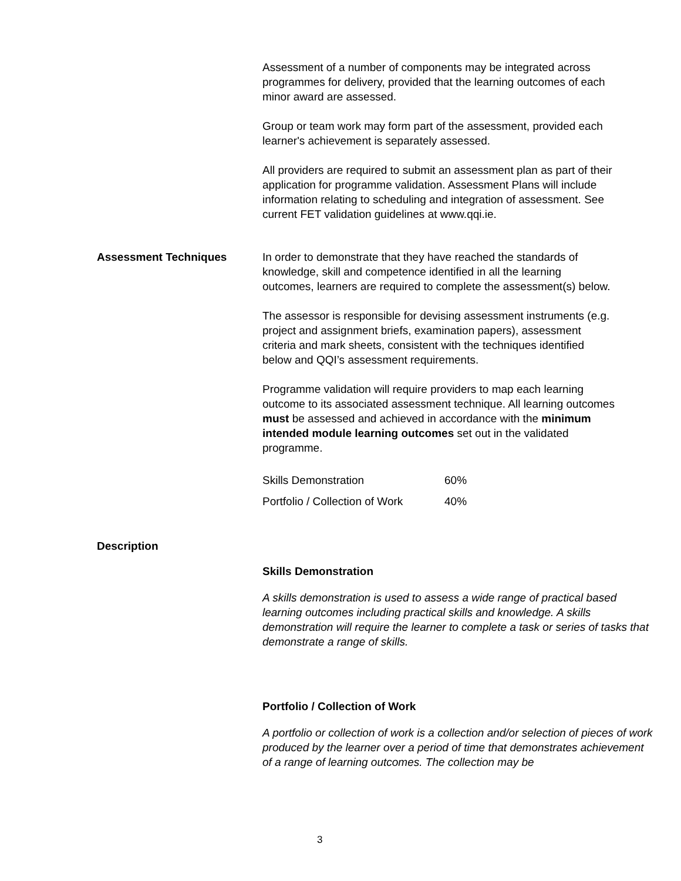Assessment of a number of components may be integrated across programmes for delivery, provided that the learning outcomes of each minor award are assessed.
Group or team work may form part of the assessment, provided each learner's achievement is separately assessed.
All providers are required to submit an assessment plan as part of their application for programme validation. Assessment Plans will include information relating to scheduling and integration of assessment. See current FET validation guidelines at www.qqi.ie.
Assessment Techniques In order to demonstrate that they have reached the standards of knowledge, skill and competence identified in all the learning outcomes, learners are required to complete the assessment(s) below.
The assessor is responsible for devising assessment instruments (e.g. project and assignment briefs, examination papers), assessment criteria and mark sheets, consistent with the techniques identified below and QQI’s assessment requirements.
Programme validation will require providers to map each learning outcome to its associated assessment technique. All learning outcomes must be assessed and achieved in accordance with the minimum intended module learning outcomes set out in the validated programme.
| Skills Demonstration | 60% |
| Portfolio / Collection of Work | 40% |
Description
Skills Demonstration
A skills demonstration is used to assess a wide range of practical based learning outcomes including practical skills and knowledge. A skills demonstration will require the learner to complete a task or series of tasks that demonstrate a range of skills.
Portfolio / Collection of Work
A portfolio or collection of work is a collection and/or selection of pieces of work produced by the learner over a period of time that demonstrates achievement of a range of learning outcomes. The collection may be
3